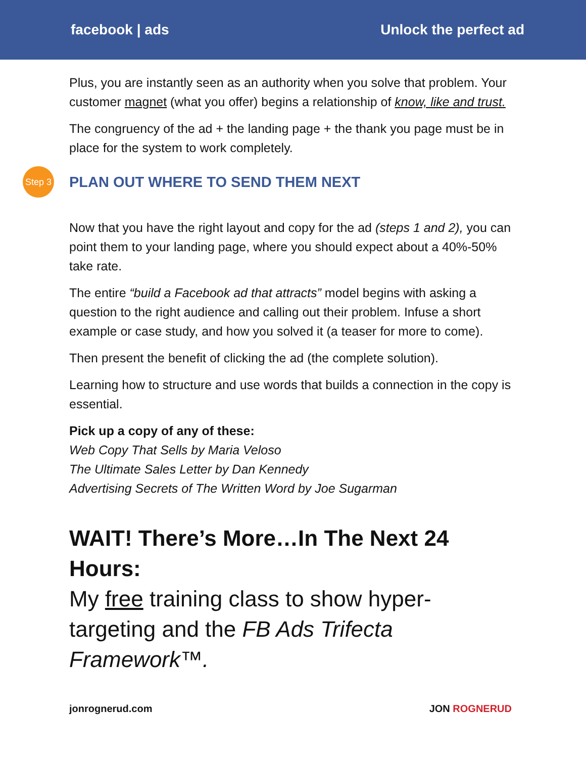facebook | ads Unlock the perfect ad
Plus, you are instantly seen as an authority when you solve that problem. Your customer magnet (what you offer) begins a relationship of know, like and trust.
The congruency of the ad + the landing page + the thank you page must be in place for the system to work completely.
Step 3
PLAN OUT WHERE TO SEND THEM NEXT
Now that you have the right layout and copy for the ad (steps 1 and 2), you can point them to your landing page, where you should expect about a 40%-50% take rate.
The entire “build a Facebook ad that attracts” model begins with asking a question to the right audience and calling out their problem. Infuse a short example or case study, and how you solved it (a teaser for more to come).
Then present the benefit of clicking the ad (the complete solution).
Learning how to structure and use words that builds a connection in the copy is essential.
Pick up a copy of any of these:
Web Copy That Sells by Maria Veloso
The Ultimate Sales Letter by Dan Kennedy
Advertising Secrets of The Written Word by Joe Sugarman
WAIT! There’s More…In The Next 24 Hours:
My free training class to show hyper-targeting and the FB Ads Trifecta Framework™.
jonrognerud.com JON ROGNERUD